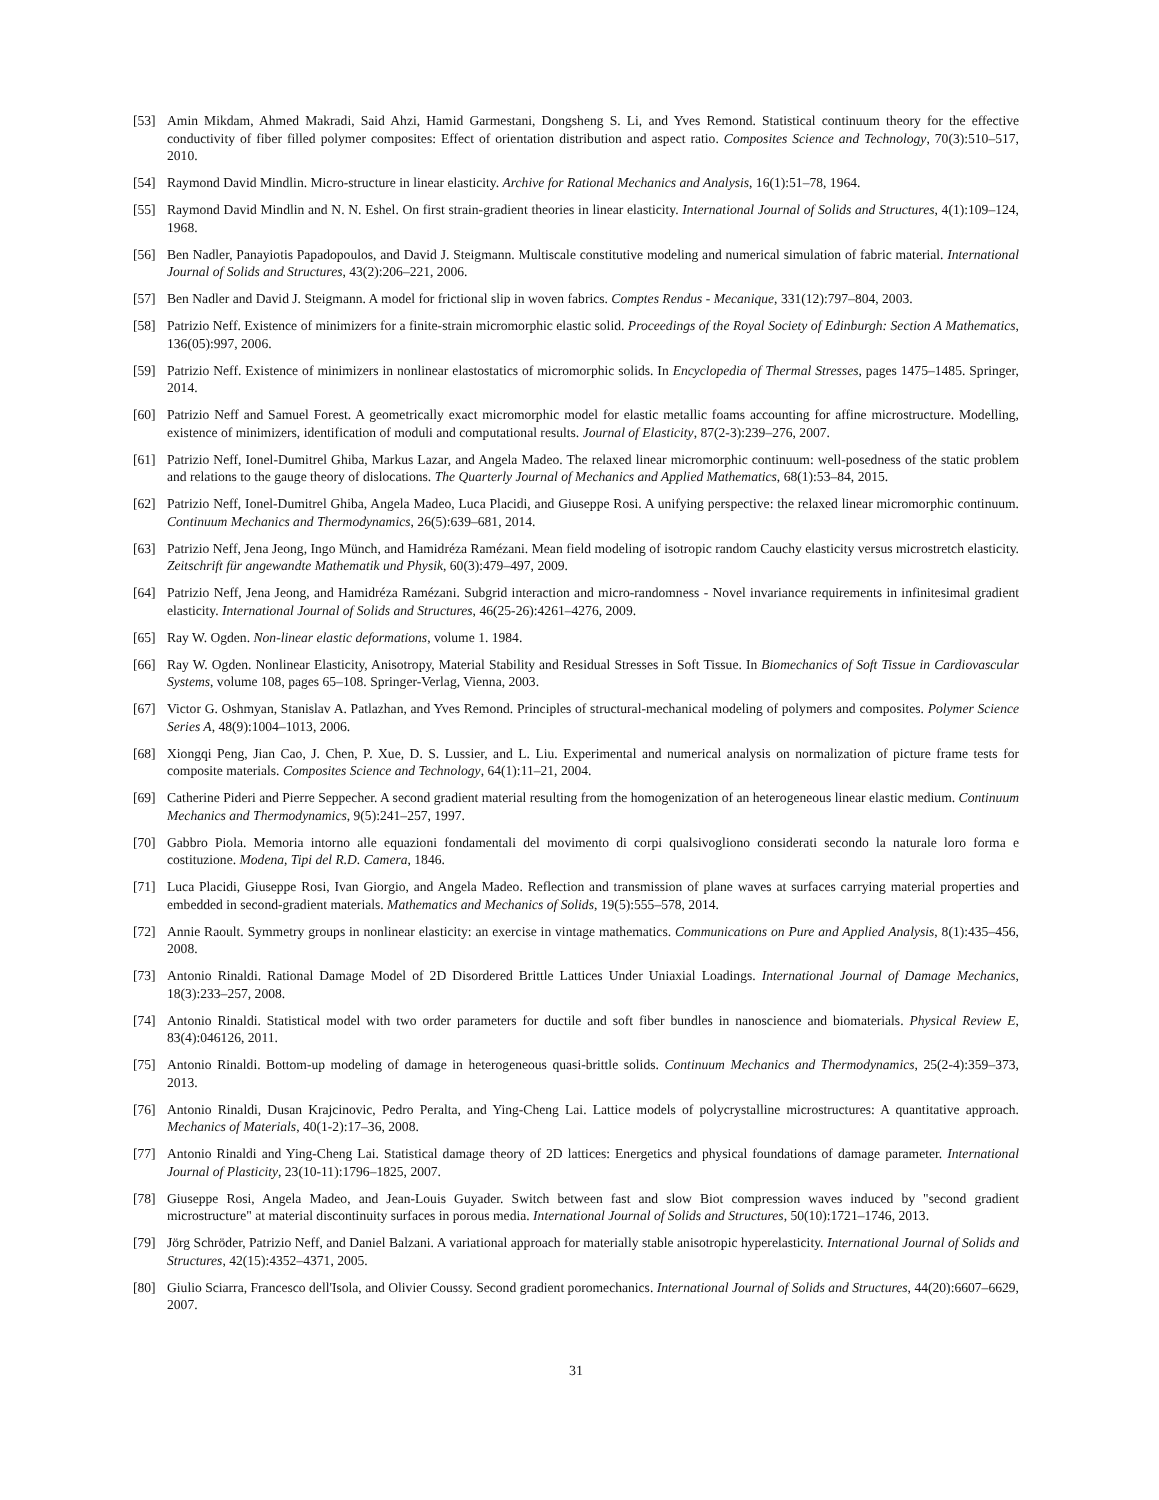[53] Amin Mikdam, Ahmed Makradi, Said Ahzi, Hamid Garmestani, Dongsheng S. Li, and Yves Remond. Statistical continuum theory for the effective conductivity of fiber filled polymer composites: Effect of orientation distribution and aspect ratio. Composites Science and Technology, 70(3):510–517, 2010.
[54] Raymond David Mindlin. Micro-structure in linear elasticity. Archive for Rational Mechanics and Analysis, 16(1):51–78, 1964.
[55] Raymond David Mindlin and N. N. Eshel. On first strain-gradient theories in linear elasticity. International Journal of Solids and Structures, 4(1):109–124, 1968.
[56] Ben Nadler, Panayiotis Papadopoulos, and David J. Steigmann. Multiscale constitutive modeling and numerical simulation of fabric material. International Journal of Solids and Structures, 43(2):206–221, 2006.
[57] Ben Nadler and David J. Steigmann. A model for frictional slip in woven fabrics. Comptes Rendus - Mecanique, 331(12):797–804, 2003.
[58] Patrizio Neff. Existence of minimizers for a finite-strain micromorphic elastic solid. Proceedings of the Royal Society of Edinburgh: Section A Mathematics, 136(05):997, 2006.
[59] Patrizio Neff. Existence of minimizers in nonlinear elastostatics of micromorphic solids. In Encyclopedia of Thermal Stresses, pages 1475–1485. Springer, 2014.
[60] Patrizio Neff and Samuel Forest. A geometrically exact micromorphic model for elastic metallic foams accounting for affine microstructure. Modelling, existence of minimizers, identification of moduli and computational results. Journal of Elasticity, 87(2-3):239–276, 2007.
[61] Patrizio Neff, Ionel-Dumitrel Ghiba, Markus Lazar, and Angela Madeo. The relaxed linear micromorphic continuum: well-posedness of the static problem and relations to the gauge theory of dislocations. The Quarterly Journal of Mechanics and Applied Mathematics, 68(1):53–84, 2015.
[62] Patrizio Neff, Ionel-Dumitrel Ghiba, Angela Madeo, Luca Placidi, and Giuseppe Rosi. A unifying perspective: the relaxed linear micromorphic continuum. Continuum Mechanics and Thermodynamics, 26(5):639–681, 2014.
[63] Patrizio Neff, Jena Jeong, Ingo Münch, and Hamidréza Ramézani. Mean field modeling of isotropic random Cauchy elasticity versus microstretch elasticity. Zeitschrift für angewandte Mathematik und Physik, 60(3):479–497, 2009.
[64] Patrizio Neff, Jena Jeong, and Hamidréza Ramézani. Subgrid interaction and micro-randomness - Novel invariance requirements in infinitesimal gradient elasticity. International Journal of Solids and Structures, 46(25-26):4261–4276, 2009.
[65] Ray W. Ogden. Non-linear elastic deformations, volume 1. 1984.
[66] Ray W. Ogden. Nonlinear Elasticity, Anisotropy, Material Stability and Residual Stresses in Soft Tissue. In Biomechanics of Soft Tissue in Cardiovascular Systems, volume 108, pages 65–108. Springer-Verlag, Vienna, 2003.
[67] Victor G. Oshmyan, Stanislav A. Patlazhan, and Yves Remond. Principles of structural-mechanical modeling of polymers and composites. Polymer Science Series A, 48(9):1004–1013, 2006.
[68] Xiongqi Peng, Jian Cao, J. Chen, P. Xue, D. S. Lussier, and L. Liu. Experimental and numerical analysis on normalization of picture frame tests for composite materials. Composites Science and Technology, 64(1):11–21, 2004.
[69] Catherine Pideri and Pierre Seppecher. A second gradient material resulting from the homogenization of an heterogeneous linear elastic medium. Continuum Mechanics and Thermodynamics, 9(5):241–257, 1997.
[70] Gabbro Piola. Memoria intorno alle equazioni fondamentali del movimento di corpi qualsivogliono considerati secondo la naturale loro forma e costituzione. Modena, Tipi del R.D. Camera, 1846.
[71] Luca Placidi, Giuseppe Rosi, Ivan Giorgio, and Angela Madeo. Reflection and transmission of plane waves at surfaces carrying material properties and embedded in second-gradient materials. Mathematics and Mechanics of Solids, 19(5):555–578, 2014.
[72] Annie Raoult. Symmetry groups in nonlinear elasticity: an exercise in vintage mathematics. Communications on Pure and Applied Analysis, 8(1):435–456, 2008.
[73] Antonio Rinaldi. Rational Damage Model of 2D Disordered Brittle Lattices Under Uniaxial Loadings. International Journal of Damage Mechanics, 18(3):233–257, 2008.
[74] Antonio Rinaldi. Statistical model with two order parameters for ductile and soft fiber bundles in nanoscience and biomaterials. Physical Review E, 83(4):046126, 2011.
[75] Antonio Rinaldi. Bottom-up modeling of damage in heterogeneous quasi-brittle solids. Continuum Mechanics and Thermodynamics, 25(2-4):359–373, 2013.
[76] Antonio Rinaldi, Dusan Krajcinovic, Pedro Peralta, and Ying-Cheng Lai. Lattice models of polycrystalline microstructures: A quantitative approach. Mechanics of Materials, 40(1-2):17–36, 2008.
[77] Antonio Rinaldi and Ying-Cheng Lai. Statistical damage theory of 2D lattices: Energetics and physical foundations of damage parameter. International Journal of Plasticity, 23(10-11):1796–1825, 2007.
[78] Giuseppe Rosi, Angela Madeo, and Jean-Louis Guyader. Switch between fast and slow Biot compression waves induced by "second gradient microstructure" at material discontinuity surfaces in porous media. International Journal of Solids and Structures, 50(10):1721–1746, 2013.
[79] Jörg Schröder, Patrizio Neff, and Daniel Balzani. A variational approach for materially stable anisotropic hyperelasticity. International Journal of Solids and Structures, 42(15):4352–4371, 2005.
[80] Giulio Sciarra, Francesco dell'Isola, and Olivier Coussy. Second gradient poromechanics. International Journal of Solids and Structures, 44(20):6607–6629, 2007.
31